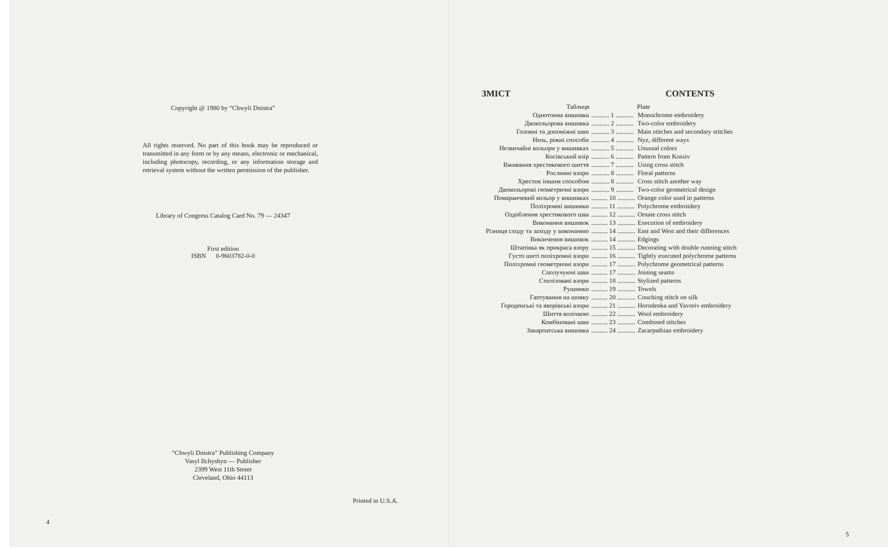Copyright @ 1980 by “Chwyli Dnistra”
All rights reserved. No part of this book may be reproduced or transmitted in any form or by any means, electronic or mechanical, including photocopy, recording, or any information storage and retrieval system without the written permission of the publisher.
Library of Congress Catalog Card No. 79 — 24347
First edition
ISBN 0-9603782-0-0
“Chwyli Dnistra” Publishing Company
Vasyl Ilchyshyn — Publisher
2399 West 11th Street
Cleveland, Ohio 44113
Printed in U.S.A.
4
ЗМІСТ CONTENTS
| Таблиця | | Plate |
| --- | --- | --- |
| Однотонна вишивка | ........... 1 ........... | Monochrome embroidery |
| Двокольорова вишивка | ........... 2 ........... | Two-color embroidery |
| Головні та допоміжні шви | ........... 3 ........... | Main stitches and secondary stitches |
| Низь, ріжні способи | ........... 4 ........... | Nyz, different ways |
| Незвичайні кольори у вишивках | ........... 5 ........... | Unusual colors |
| Косівський взір | ........... 6 ........... | Pattern from Kossiv |
| Вживання хрестикового шиття | ........... 7 ........... | Using cross stitch |
| Рослинні взори | ........... 8 ........... | Floral patterns |
| Хрестик іншим способом | ........... 8 ........... | Cross stitch another way |
| Двокольорові геометричні взори | ........... 9 ........... | Two-color geometrical design |
| Помаранчевий кольор у вишивках | .......... 10 ........... | Orange color used in patterns |
| Поліхромні вишивки | .......... 11 ........... | Polychrome embroidery |
| Оздоблення хрестикового шва | .......... 12 ........... | Ornate cross stitch |
| Виконання вишивок | .......... 13 ........... | Execution of embroidery |
| Різниця сходу та заходу у виконанню | .......... 14 ........... | East and West and their differences |
| Викінчення вишивок | .......... 14 ........... | Edgings |
| Штапівка як прикраса взору | .......... 15 ........... | Decorating with double running stitch |
| Густо шиті поліхромні взори | .......... 16 ........... | Tightly executed polychrome patterns |
| Поліхромні геометричні взори | .......... 17 ........... | Polychrome geometrical patterns |
| Сполучуючі шви | .......... 17 ........... | Joining seams |
| Стилізовані взори | .......... 18 ........... | Stylized patterns |
| Рушники | .......... 19 ........... | Towels |
| Гаптування на шовку | .......... 20 ........... | Couching stitch on silk |
| Городенські та яворівські взори | .......... 21 ........... | Horodenka and Yavoriv embroidery |
| Шиття волічкою | .......... 22 ........... | Wool embroidery |
| Комбіновані шви | .......... 23 ........... | Combined stitches |
| Закарпатська вишивка | .......... 24 ........... | Zacarpathian embroidery |
5